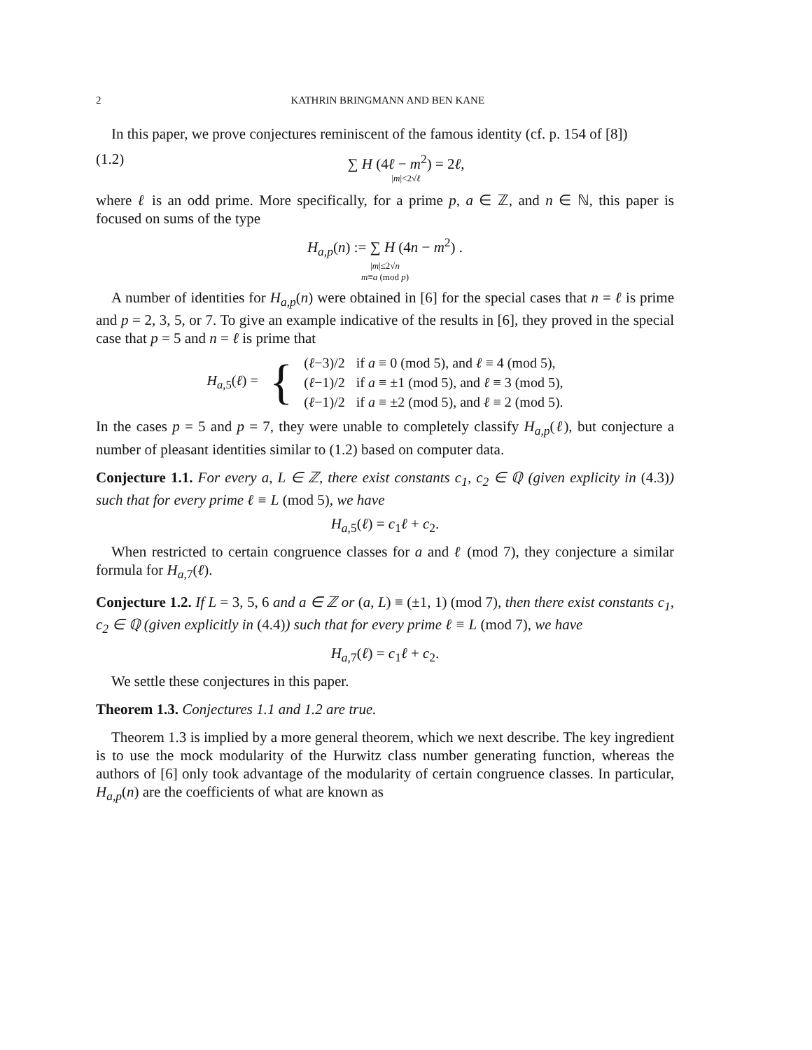2 KATHRIN BRINGMANN AND BEN KANE
In this paper, we prove conjectures reminiscent of the famous identity (cf. p. 154 of [8])
(1.2) ∑ H (4ℓ − m<sup>2</sup>) = 2ℓ,
|m|<2√ℓ
where ℓ is an odd prime. More specifically, for a prime p, a ∈ ℤ, and n ∈ ℕ, this paper is focused on sums of the type
H<sub>a,p</sub>(n) := ∑ H (4n − m<sup>2</sup>) .
|m|≤2√n
m≡a (mod p)
A number of identities for H<sub>a,p</sub>(n) were obtained in [6] for the special cases that n = ℓ is prime and p = 2, 3, 5, or 7. To give an example indicative of the results in [6], they proved in the special case that p = 5 and n = ℓ is prime that
| H<sub>a,5</sub>( ℓ ) = | { | ( ℓ −3)/2 | if a ≡ 0 (mod 5), and ℓ ≡ 4 (mod 5), |
| | | ( ℓ −1)/2 | if a ≡ ±1 (mod 5), and ℓ ≡ 3 (mod 5), |
| | | ( ℓ −1)/2 | if a ≡ ±2 (mod 5), and ℓ ≡ 2 (mod 5). |
In the cases p = 5 and p = 7, they were unable to completely classify H<sub>a,p</sub>(ℓ), but conjecture a number of pleasant identities similar to (1.2) based on computer data.
Conjecture 1.1. For every a, L ∈ ℤ, there exist constants c<sub>1</sub>, c<sub>2</sub> ∈ ℚ (given explicity in (4.3)) such that for every prime ℓ ≡ L (mod 5), we have
H<sub>a,5</sub>(ℓ) = c<sub>1</sub>ℓ + c<sub>2</sub>.
When restricted to certain congruence classes for a and ℓ (mod 7), they conjecture a similar formula for H<sub>a,7</sub>(ℓ).
Conjecture 1.2. If L = 3, 5, 6 and a ∈ ℤ or (a, L) ≡ (±1, 1) (mod 7), then there exist constants c<sub>1</sub>, c<sub>2</sub> ∈ ℚ (given explicitly in (4.4)) such that for every prime ℓ ≡ L (mod 7), we have
H<sub>a,7</sub>(ℓ) = c<sub>1</sub>ℓ + c<sub>2</sub>.
We settle these conjectures in this paper.
Theorem 1.3. Conjectures 1.1 and 1.2 are true.
Theorem 1.3 is implied by a more general theorem, which we next describe. The key ingredient is to use the mock modularity of the Hurwitz class number generating function, whereas the authors of [6] only took advantage of the modularity of certain congruence classes. In particular, H<sub>a,p</sub>(n) are the coefficients of what are known as